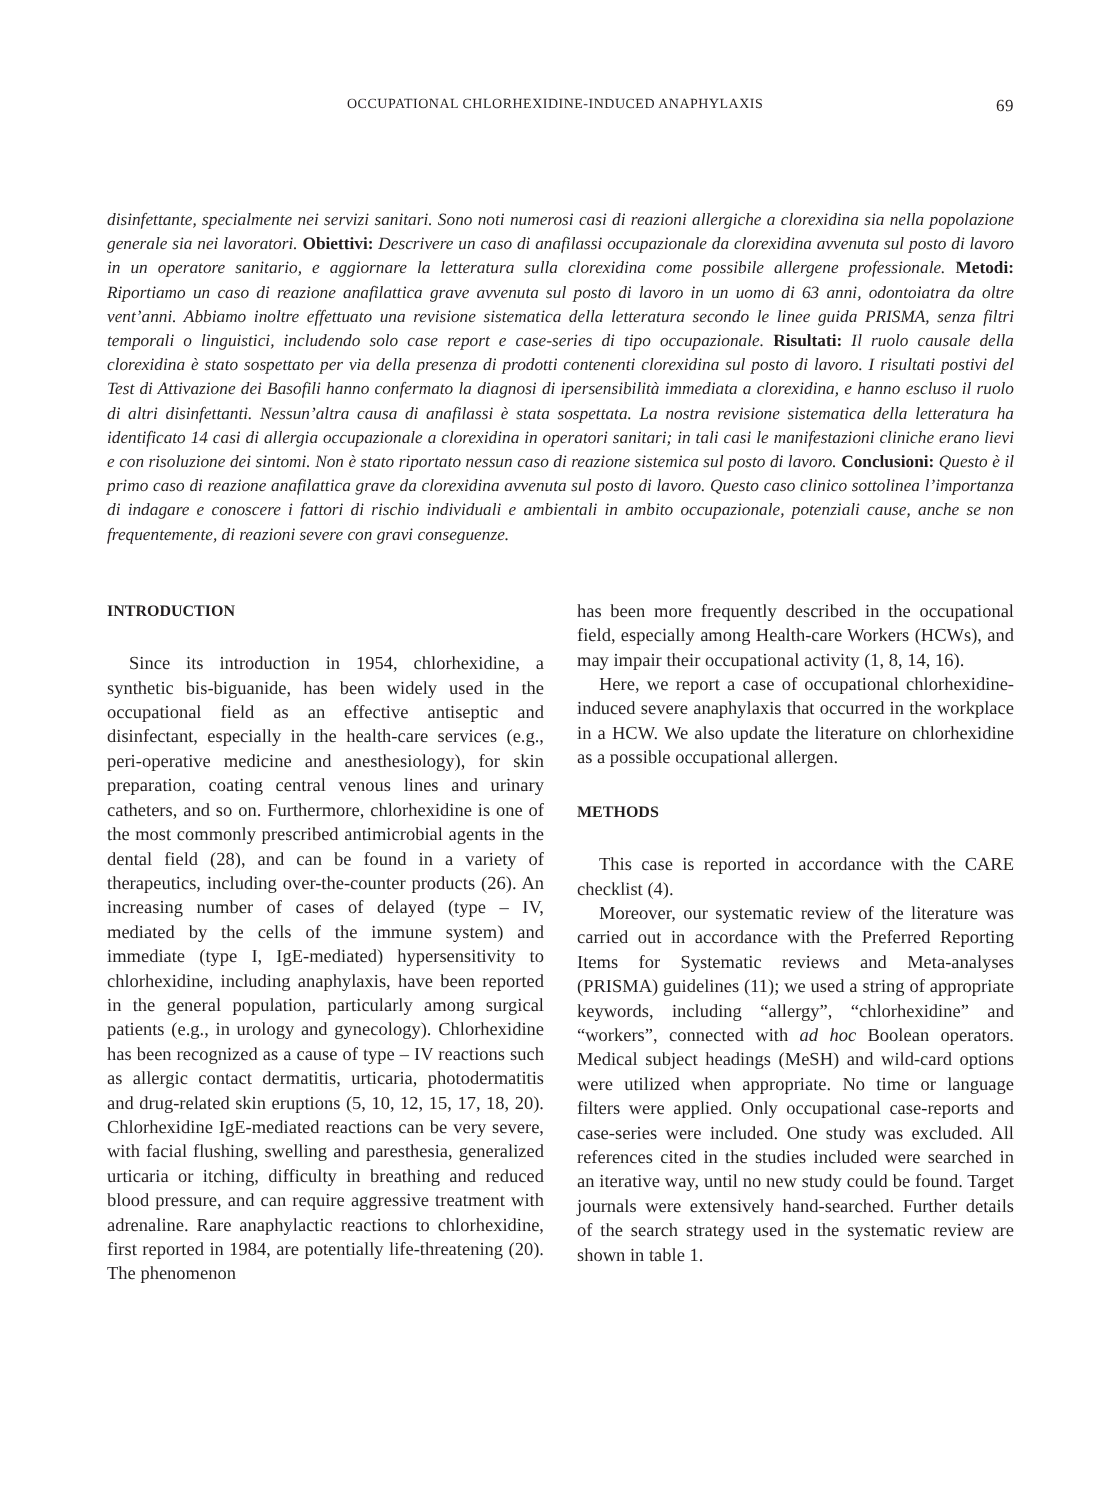OCCUPATIONAL CHLORHEXIDINE-INDUCED ANAPHYLAXIS 69
disinfettante, specialmente nei servizi sanitari. Sono noti numerosi casi di reazioni allergiche a clorexidina sia nella popolazione generale sia nei lavoratori. Obiettivi: Descrivere un caso di anafilassi occupazionale da clorexidina avvenuta sul posto di lavoro in un operatore sanitario, e aggiornare la letteratura sulla clorexidina come possibile allergene professionale. Metodi: Riportiamo un caso di reazione anafilattica grave avvenuta sul posto di lavoro in un uomo di 63 anni, odontoiatra da oltre vent’anni. Abbiamo inoltre effettuato una revisione sistematica della letteratura secondo le linee guida PRISMA, senza filtri temporali o linguistici, includendo solo case report e case-series di tipo occupazionale. Risultati: Il ruolo causale della clorexidina è stato sospettato per via della presenza di prodotti contenenti clorexidina sul posto di lavoro. I risultati postivi del Test di Attivazione dei Basofili hanno confermato la diagnosi di ipersensibilità immediata a clorexidina, e hanno escluso il ruolo di altri disinfettanti. Nessun’altra causa di anafilassi è stata sospettata. La nostra revisione sistematica della letteratura ha identificato 14 casi di allergia occupazionale a clorexidina in operatori sanitari; in tali casi le manifestazioni cliniche erano lievi e con risoluzione dei sintomi. Non è stato riportato nessun caso di reazione sistemica sul posto di lavoro. Conclusioni: Questo è il primo caso di reazione anafilattica grave da clorexidina avvenuta sul posto di lavoro. Questo caso clinico sottolinea l’importanza di indagare e conoscere i fattori di rischio individuali e ambientali in ambito occupazionale, potenziali cause, anche se non frequentemente, di reazioni severe con gravi conseguenze.
INTRODUCTION
Since its introduction in 1954, chlorhexidine, a synthetic bis-biguanide, has been widely used in the occupational field as an effective antiseptic and disinfectant, especially in the health-care services (e.g., peri-operative medicine and anesthesiology), for skin preparation, coating central venous lines and urinary catheters, and so on. Furthermore, chlorhexidine is one of the most commonly prescribed antimicrobial agents in the dental field (28), and can be found in a variety of therapeutics, including over-the-counter products (26). An increasing number of cases of delayed (type – IV, mediated by the cells of the immune system) and immediate (type I, IgE-mediated) hypersensitivity to chlorhexidine, including anaphylaxis, have been reported in the general population, particularly among surgical patients (e.g., in urology and gynecology). Chlorhexidine has been recognized as a cause of type – IV reactions such as allergic contact dermatitis, urticaria, photodermatitis and drug-related skin eruptions (5, 10, 12, 15, 17, 18, 20). Chlorhexidine IgE-mediated reactions can be very severe, with facial flushing, swelling and paresthesia, generalized urticaria or itching, difficulty in breathing and reduced blood pressure, and can require aggressive treatment with adrenaline. Rare anaphylactic reactions to chlorhexidine, first reported in 1984, are potentially life-threatening (20). The phenomenon
has been more frequently described in the occupational field, especially among Health-care Workers (HCWs), and may impair their occupational activity (1, 8, 14, 16).
Here, we report a case of occupational chlorhexidine-induced severe anaphylaxis that occurred in the workplace in a HCW. We also update the literature on chlorhexidine as a possible occupational allergen.
METHODS
This case is reported in accordance with the CARE checklist (4).
Moreover, our systematic review of the literature was carried out in accordance with the Preferred Reporting Items for Systematic reviews and Meta-analyses (PRISMA) guidelines (11); we used a string of appropriate keywords, including “allergy”, “chlorhexidine” and “workers”, connected with ad hoc Boolean operators. Medical subject headings (MeSH) and wild-card options were utilized when appropriate. No time or language filters were applied. Only occupational case-reports and case-series were included. One study was excluded. All references cited in the studies included were searched in an iterative way, until no new study could be found. Target journals were extensively hand-searched. Further details of the search strategy used in the systematic review are shown in table 1.